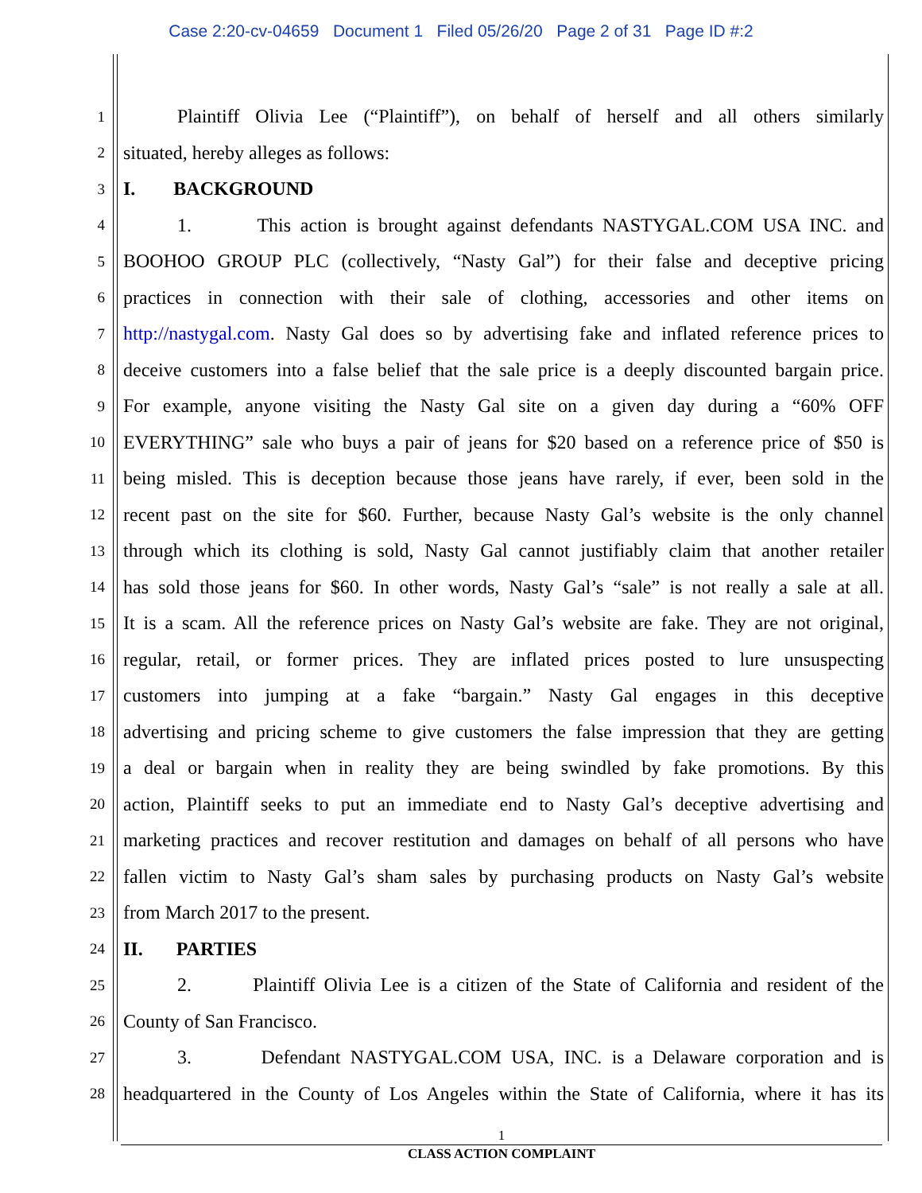Case 2:20-cv-04659 Document 1 Filed 05/26/20 Page 2 of 31 Page ID #:2
1 Plaintiff Olivia Lee (“Plaintiff”), on behalf of herself and all others similarly
2 situated, hereby alleges as follows:
3 I. BACKGROUND
4 1. This action is brought against defendants NASTYGAL.COM USA INC. and
5 BOOHOO GROUP PLC (collectively, “Nasty Gal”) for their false and deceptive pricing
6 practices in connection with their sale of clothing, accessories and other items on
7 http://nastygal.com. Nasty Gal does so by advertising fake and inflated reference prices to
8 deceive customers into a false belief that the sale price is a deeply discounted bargain price.
9 For example, anyone visiting the Nasty Gal site on a given day during a “60% OFF
10 EVERYTHING” sale who buys a pair of jeans for $20 based on a reference price of $50 is
11 being misled. This is deception because those jeans have rarely, if ever, been sold in the
12 recent past on the site for $60. Further, because Nasty Gal’s website is the only channel
13 through which its clothing is sold, Nasty Gal cannot justifiably claim that another retailer
14 has sold those jeans for $60. In other words, Nasty Gal’s “sale” is not really a sale at all.
15 It is a scam. All the reference prices on Nasty Gal’s website are fake. They are not original,
16 regular, retail, or former prices. They are inflated prices posted to lure unsuspecting
17 customers into jumping at a fake “bargain.” Nasty Gal engages in this deceptive
18 advertising and pricing scheme to give customers the false impression that they are getting
19 a deal or bargain when in reality they are being swindled by fake promotions. By this
20 action, Plaintiff seeks to put an immediate end to Nasty Gal’s deceptive advertising and
21 marketing practices and recover restitution and damages on behalf of all persons who have
22 fallen victim to Nasty Gal’s sham sales by purchasing products on Nasty Gal’s website
23 from March 2017 to the present.
24 II. PARTIES
25 2. Plaintiff Olivia Lee is a citizen of the State of California and resident of the
26 County of San Francisco.
27 3. Defendant NASTYGAL.COM USA, INC. is a Delaware corporation and is
28 headquartered in the County of Los Angeles within the State of California, where it has its
1
CLASS ACTION COMPLAINT